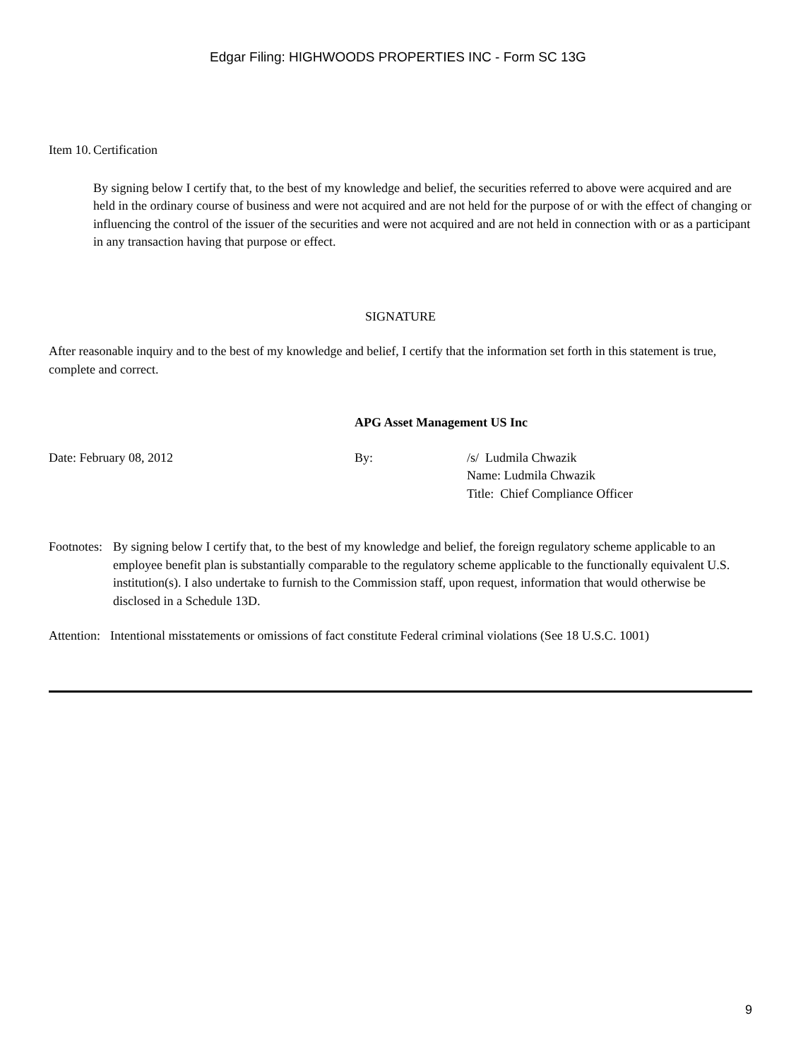Edgar Filing: HIGHWOODS PROPERTIES INC - Form SC 13G
Item 10.
Certification
By signing below I certify that, to the best of my knowledge and belief, the securities referred to above were acquired and are held in the ordinary course of business and were not acquired and are not held for the purpose of or with the effect of changing or influencing the control of the issuer of the securities and were not acquired and are not held in connection with or as a participant in any transaction having that purpose or effect.
SIGNATURE
After reasonable inquiry and to the best of my knowledge and belief, I certify that the information set forth in this statement is true, complete and correct.
APG Asset Management US Inc
Date: February 08, 2012 By: /s/ Ludmila Chwazik
Name: Ludmila Chwazik
Title: Chief Compliance Officer
Footnotes:
By signing below I certify that, to the best of my knowledge and belief, the foreign regulatory scheme applicable to an employee benefit plan is substantially comparable to the regulatory scheme applicable to the functionally equivalent U.S. institution(s). I also undertake to furnish to the Commission staff, upon request, information that would otherwise be disclosed in a Schedule 13D.
Attention:
Intentional misstatements or omissions of fact constitute Federal criminal violations (See 18 U.S.C. 1001)
9